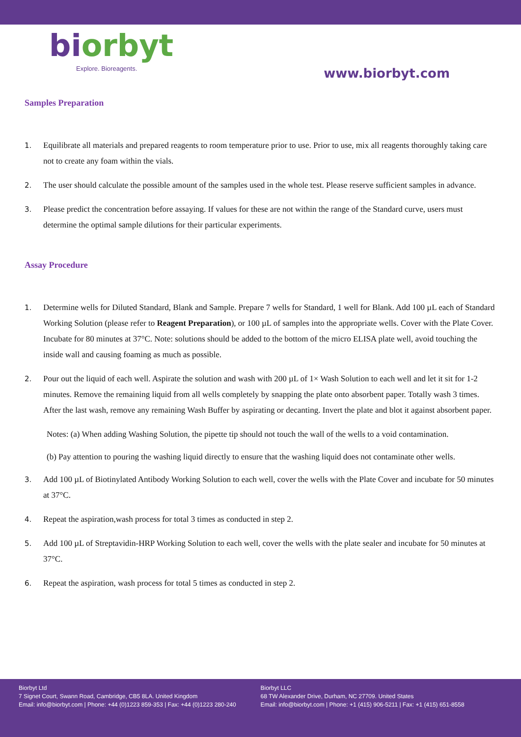biorbyt
Explore. Bioreagents.
www.biorbyt.com
Samples Preparation
1. Equilibrate all materials and prepared reagents to room temperature prior to use. Prior to use, mix all reagents thoroughly taking care not to create any foam within the vials.
2. The user should calculate the possible amount of the samples used in the whole test. Please reserve sufficient samples in advance.
3. Please predict the concentration before assaying. If values for these are not within the range of the Standard curve, users must determine the optimal sample dilutions for their particular experiments.
Assay Procedure
1. Determine wells for Diluted Standard, Blank and Sample. Prepare 7 wells for Standard, 1 well for Blank. Add 100 µL each of Standard Working Solution (please refer to Reagent Preparation), or 100 µL of samples into the appropriate wells. Cover with the Plate Cover. Incubate for 80 minutes at 37°C. Note: solutions should be added to the bottom of the micro ELISA plate well, avoid touching the inside wall and causing foaming as much as possible.
2. Pour out the liquid of each well. Aspirate the solution and wash with 200 µL of 1× Wash Solution to each well and let it sit for 1-2 minutes. Remove the remaining liquid from all wells completely by snapping the plate onto absorbent paper. Totally wash 3 times. After the last wash, remove any remaining Wash Buffer by aspirating or decanting. Invert the plate and blot it against absorbent paper.
Notes: (a) When adding Washing Solution, the pipette tip should not touch the wall of the wells to a void contamination.
(b) Pay attention to pouring the washing liquid directly to ensure that the washing liquid does not contaminate other wells.
3. Add 100 µL of Biotinylated Antibody Working Solution to each well, cover the wells with the Plate Cover and incubate for 50 minutes at 37°C.
4. Repeat the aspiration,wash process for total 3 times as conducted in step 2.
5. Add 100 µL of Streptavidin-HRP Working Solution to each well, cover the wells with the plate sealer and incubate for 50 minutes at 37°C.
6. Repeat the aspiration, wash process for total 5 times as conducted in step 2.
Biorbyt Ltd
7 Signet Court, Swann Road, Cambridge, CB5 8LA. United Kingdom
Email: info@biorbyt.com | Phone: +44 (0)1223 859-353 | Fax: +44 (0)1223 280-240
Biorbyt LLC
68 TW Alexander Drive, Durham, NC 27709. United States
Email: info@biorbyt.com | Phone: +1 (415) 906-5211 | Fax: +1 (415) 651-8558